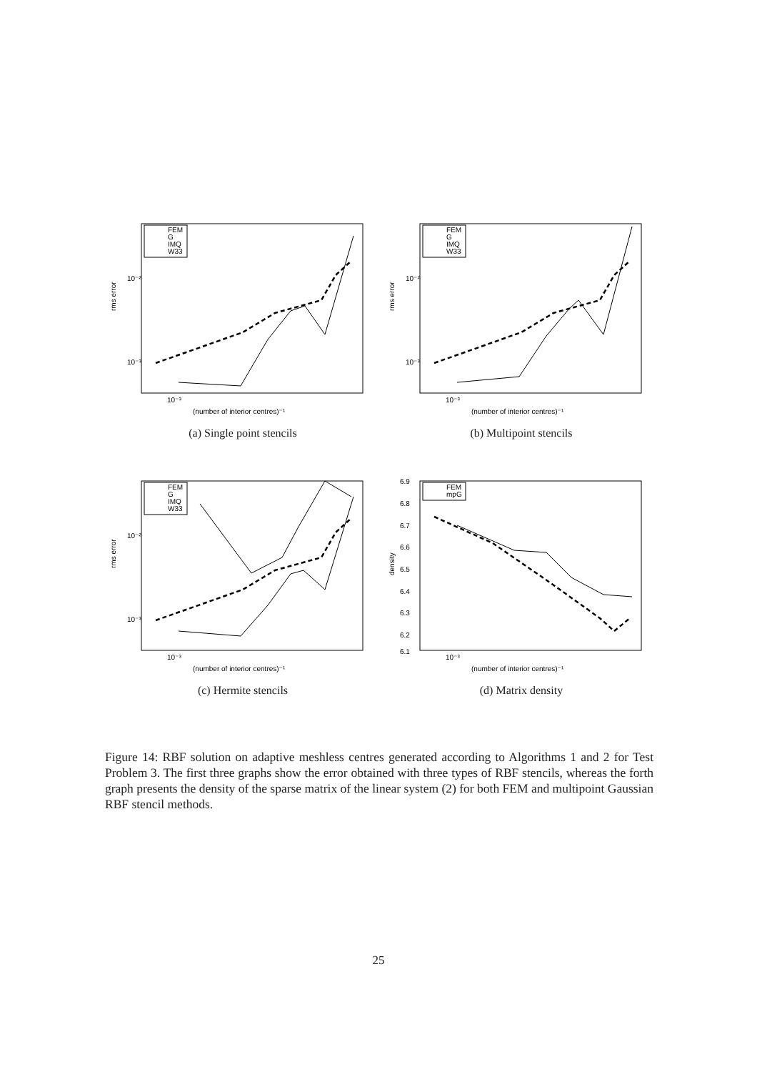rms error
10⁻²
10⁻³
10⁻³
(number of interior centres)⁻¹
FEM
G
IMQ
W33
(a) Single point stencils
rms error
10⁻²
10⁻³
10⁻³
(number of interior centres)⁻¹
FEM
G
IMQ
W33
(b) Multipoint stencils
rms error
10⁻²
10⁻³
10⁻³
(number of interior centres)⁻¹
FEM
G
IMQ
W33
(c) Hermite stencils
density
6.9
6.8
6.7
6.6
6.5
6.4
6.3
6.2
6.1
10⁻³
(number of interior centres)⁻¹
FEM
mpG
(d) Matrix density
Figure 14: RBF solution on adaptive meshless centres generated according to Algorithms 1 and 2 for Test Problem 3. The first three graphs show the error obtained with three types of RBF stencils, whereas the forth graph presents the density of the sparse matrix of the linear system (2) for both FEM and multipoint Gaussian RBF stencil methods.
25